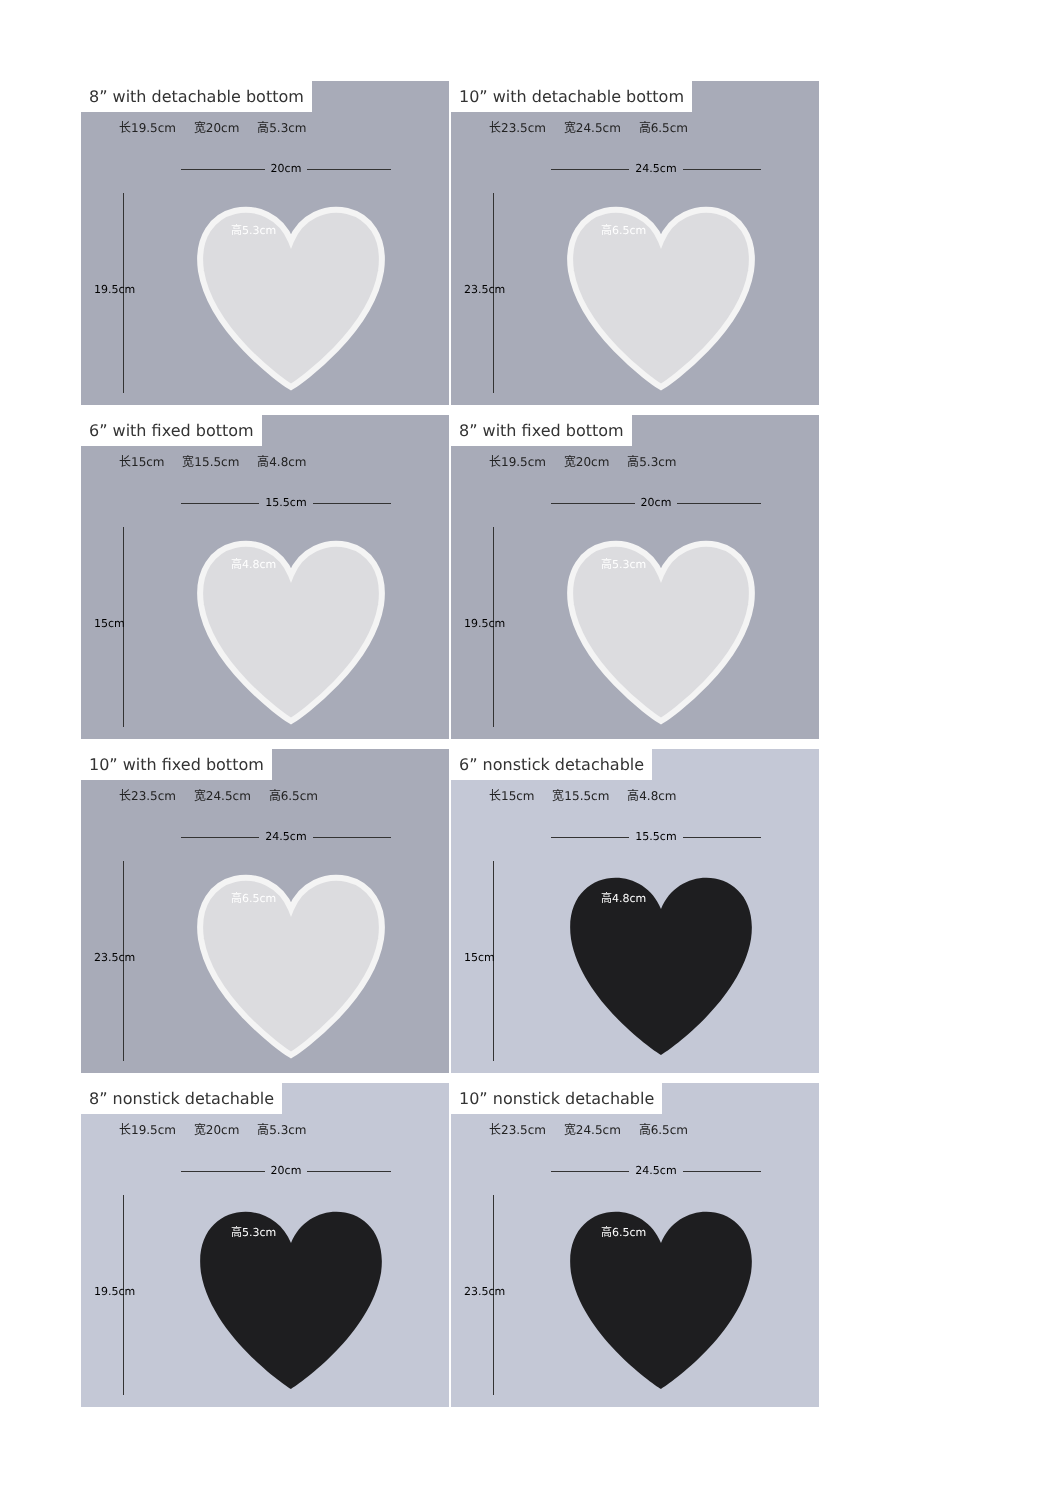8” with detachable bottom
长19.5cm 宽20cm 高5.3cm
20cm
19.5cm
高5.3cm
10” with detachable bottom
长23.5cm 宽24.5cm 高6.5cm
24.5cm
23.5cm
高6.5cm
6” with fixed bottom
长15cm 宽15.5cm 高4.8cm
15.5cm
15cm
高4.8cm
8” with fixed bottom
长19.5cm 宽20cm 高5.3cm
20cm
19.5cm
高5.3cm
10” with fixed bottom
长23.5cm 宽24.5cm 高6.5cm
24.5cm
23.5cm
高6.5cm
6” nonstick detachable
长15cm 宽15.5cm 高4.8cm
15.5cm
15cm
高4.8cm
8” nonstick detachable
长19.5cm 宽20cm 高5.3cm
20cm
19.5cm
高5.3cm
10” nonstick detachable
长23.5cm 宽24.5cm 高6.5cm
24.5cm
23.5cm
高6.5cm